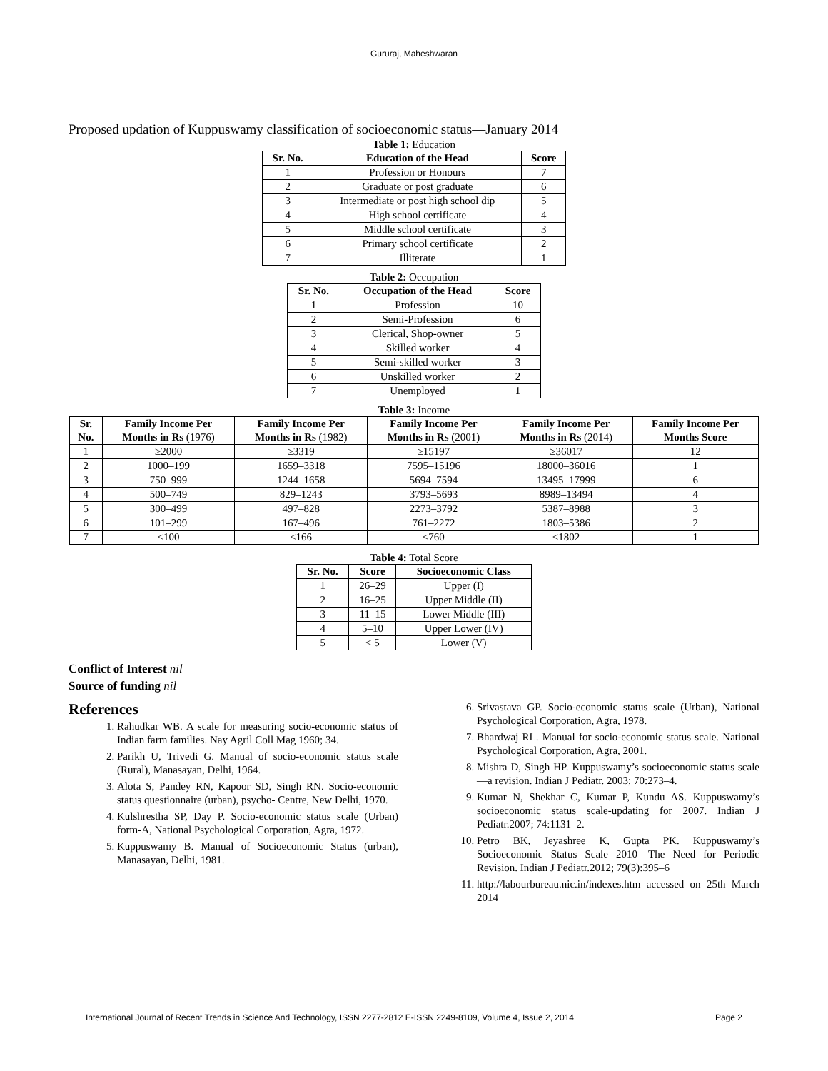Gururaj, Maheshwaran
Proposed updation of Kuppuswamy classification of socioeconomic status—January 2014
Table 1: Education
| Sr. No. | Education of the Head | Score |
| --- | --- | --- |
| 1 | Profession or Honours | 7 |
| 2 | Graduate or post graduate | 6 |
| 3 | Intermediate or post high school dip | 5 |
| 4 | High school certificate | 4 |
| 5 | Middle school certificate | 3 |
| 6 | Primary school certificate | 2 |
| 7 | Illiterate | 1 |
Table 2: Occupation
| Sr. No. | Occupation of the Head | Score |
| --- | --- | --- |
| 1 | Profession | 10 |
| 2 | Semi-Profession | 6 |
| 3 | Clerical, Shop-owner | 5 |
| 4 | Skilled worker | 4 |
| 5 | Semi-skilled worker | 3 |
| 6 | Unskilled worker | 2 |
| 7 | Unemployed | 1 |
Table 3: Income
| Sr. No. | Family Income Per Months in Rs (1976) | Family Income Per Months in Rs (1982) | Family Income Per Months in Rs (2001) | Family Income Per Months in Rs (2014) | Family Income Per Months Score |
| --- | --- | --- | --- | --- | --- |
| 1 | ≥2000 | ≥3319 | ≥15197 | ≥36017 | 12 |
| 2 | 1000–199 | 1659–3318 | 7595–15196 | 18000–36016 | 1 |
| 3 | 750–999 | 1244–1658 | 5694–7594 | 13495–17999 | 6 |
| 4 | 500–749 | 829–1243 | 3793–5693 | 8989–13494 | 4 |
| 5 | 300–499 | 497–828 | 2273–3792 | 5387–8988 | 3 |
| 6 | 101–299 | 167–496 | 761–2272 | 1803–5386 | 2 |
| 7 | ≤100 | ≤166 | ≤760 | ≤1802 | 1 |
Table 4: Total Score
| Sr. No. | Score | Socioeconomic Class |
| --- | --- | --- |
| 1 | 26–29 | Upper (I) |
| 2 | 16–25 | Upper Middle (II) |
| 3 | 11–15 | Lower Middle (III) |
| 4 | 5–10 | Upper Lower (IV) |
| 5 | < 5 | Lower (V) |
Conflict of Interest nil
Source of funding nil
References
1. Rahudkar WB. A scale for measuring socio-economic status of Indian farm families. Nay Agril Coll Mag 1960; 34.
2. Parikh U, Trivedi G. Manual of socio-economic status scale (Rural), Manasayan, Delhi, 1964.
3. Alota S, Pandey RN, Kapoor SD, Singh RN. Socio-economic status questionnaire (urban), psycho- Centre, New Delhi, 1970.
4. Kulshrestha SP, Day P. Socio-economic status scale (Urban) form-A, National Psychological Corporation, Agra, 1972.
5. Kuppuswamy B. Manual of Socioeconomic Status (urban), Manasayan, Delhi, 1981.
6. Srivastava GP. Socio-economic status scale (Urban), National Psychological Corporation, Agra, 1978.
7. Bhardwaj RL. Manual for socio-economic status scale. National Psychological Corporation, Agra, 2001.
8. Mishra D, Singh HP. Kuppuswamy’s socioeconomic status scale—a revision. Indian J Pediatr. 2003; 70:273–4.
9. Kumar N, Shekhar C, Kumar P, Kundu AS. Kuppuswamy’s socioeconomic status scale-updating for 2007. Indian J Pediatr.2007; 74:1131–2.
10. Petro BK, Jeyashree K, Gupta PK. Kuppuswamy’s Socioeconomic Status Scale 2010—The Need for Periodic Revision. Indian J Pediatr.2012; 79(3):395–6
11. http://labourbureau.nic.in/indexes.htm accessed on 25th March 2014
International Journal of Recent Trends in Science And Technology, ISSN 2277-2812 E-ISSN 2249-8109, Volume 4, Issue 2, 2014 Page 2